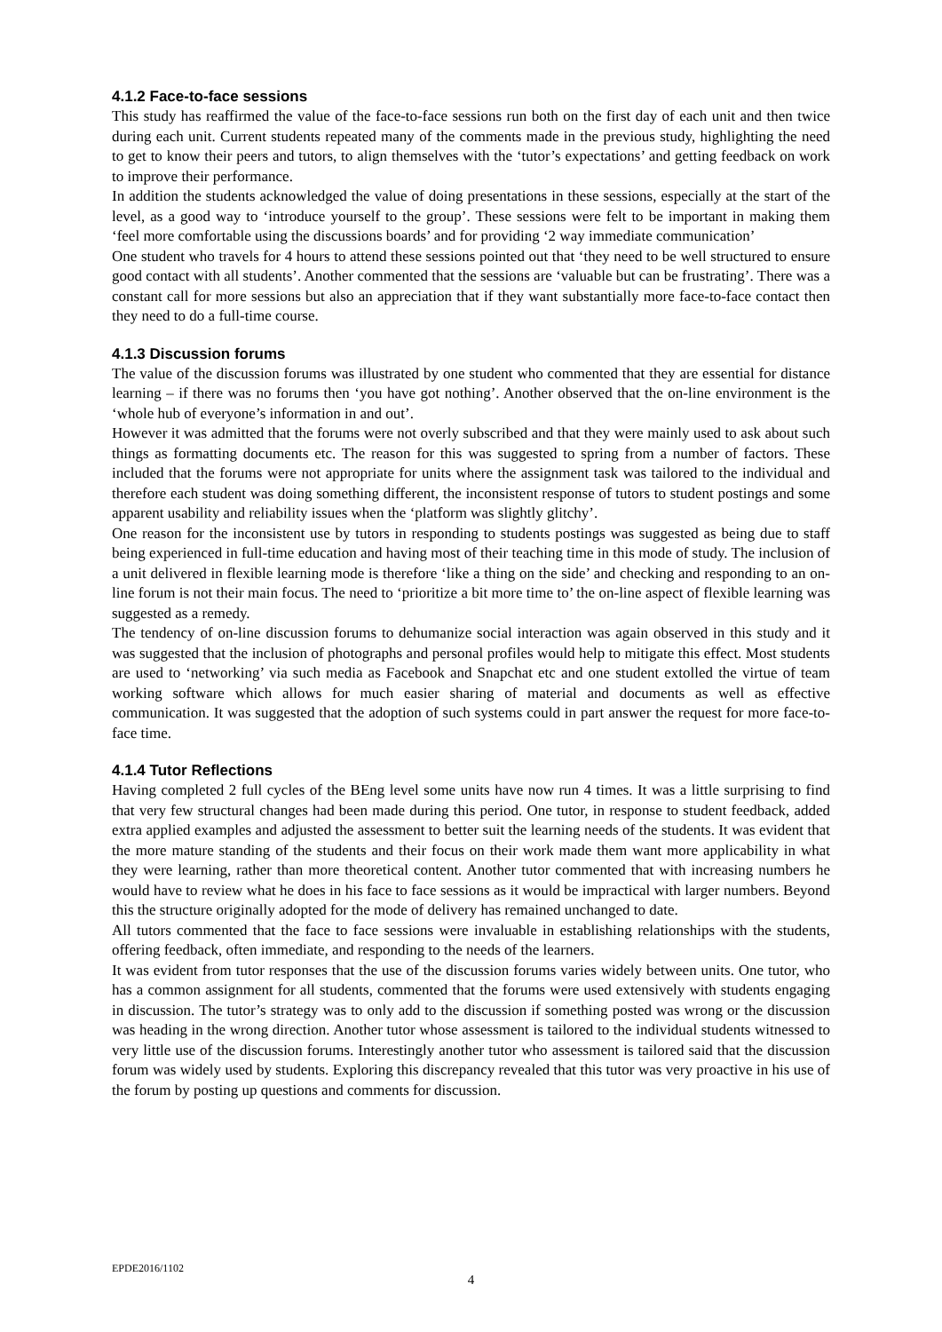4.1.2 Face-to-face sessions
This study has reaffirmed the value of the face-to-face sessions run both on the first day of each unit and then twice during each unit. Current students repeated many of the comments made in the previous study, highlighting the need to get to know their peers and tutors, to align themselves with the ‘tutor’s expectations’ and getting feedback on work to improve their performance.
In addition the students acknowledged the value of doing presentations in these sessions, especially at the start of the level, as a good way to ‘introduce yourself to the group’. These sessions were felt to be important in making them ‘feel more comfortable using the discussions boards’ and for providing ‘2 way immediate communication’
One student who travels for 4 hours to attend these sessions pointed out that ‘they need to be well structured to ensure good contact with all students’. Another commented that the sessions are ‘valuable but can be frustrating’. There was a constant call for more sessions but also an appreciation that if they want substantially more face-to-face contact then they need to do a full-time course.
4.1.3 Discussion forums
The value of the discussion forums was illustrated by one student who commented that they are essential for distance learning – if there was no forums then ‘you have got nothing’. Another observed that the on-line environment is the ‘whole hub of everyone’s information in and out’.
However it was admitted that the forums were not overly subscribed and that they were mainly used to ask about such things as formatting documents etc. The reason for this was suggested to spring from a number of factors. These included that the forums were not appropriate for units where the assignment task was tailored to the individual and therefore each student was doing something different, the inconsistent response of tutors to student postings and some apparent usability and reliability issues when the ‘platform was slightly glitchy’.
One reason for the inconsistent use by tutors in responding to students postings was suggested as being due to staff being experienced in full-time education and having most of their teaching time in this mode of study. The inclusion of a unit delivered in flexible learning mode is therefore ‘like a thing on the side’ and checking and responding to an on-line forum is not their main focus. The need to ‘prioritize a bit more time to’ the on-line aspect of flexible learning was suggested as a remedy.
The tendency of on-line discussion forums to dehumanize social interaction was again observed in this study and it was suggested that the inclusion of photographs and personal profiles would help to mitigate this effect. Most students are used to ‘networking’ via such media as Facebook and Snapchat etc and one student extolled the virtue of team working software which allows for much easier sharing of material and documents as well as effective communication. It was suggested that the adoption of such systems could in part answer the request for more face-to-face time.
4.1.4 Tutor Reflections
Having completed 2 full cycles of the BEng level some units have now run 4 times. It was a little surprising to find that very few structural changes had been made during this period. One tutor, in response to student feedback, added extra applied examples and adjusted the assessment to better suit the learning needs of the students. It was evident that the more mature standing of the students and their focus on their work made them want more applicability in what they were learning, rather than more theoretical content. Another tutor commented that with increasing numbers he would have to review what he does in his face to face sessions as it would be impractical with larger numbers. Beyond this the structure originally adopted for the mode of delivery has remained unchanged to date.
All tutors commented that the face to face sessions were invaluable in establishing relationships with the students, offering feedback, often immediate, and responding to the needs of the learners.
It was evident from tutor responses that the use of the discussion forums varies widely between units. One tutor, who has a common assignment for all students, commented that the forums were used extensively with students engaging in discussion. The tutor’s strategy was to only add to the discussion if something posted was wrong or the discussion was heading in the wrong direction. Another tutor whose assessment is tailored to the individual students witnessed to very little use of the discussion forums. Interestingly another tutor who assessment is tailored said that the discussion forum was widely used by students. Exploring this discrepancy revealed that this tutor was very proactive in his use of the forum by posting up questions and comments for discussion.
EPDE2016/1102
4